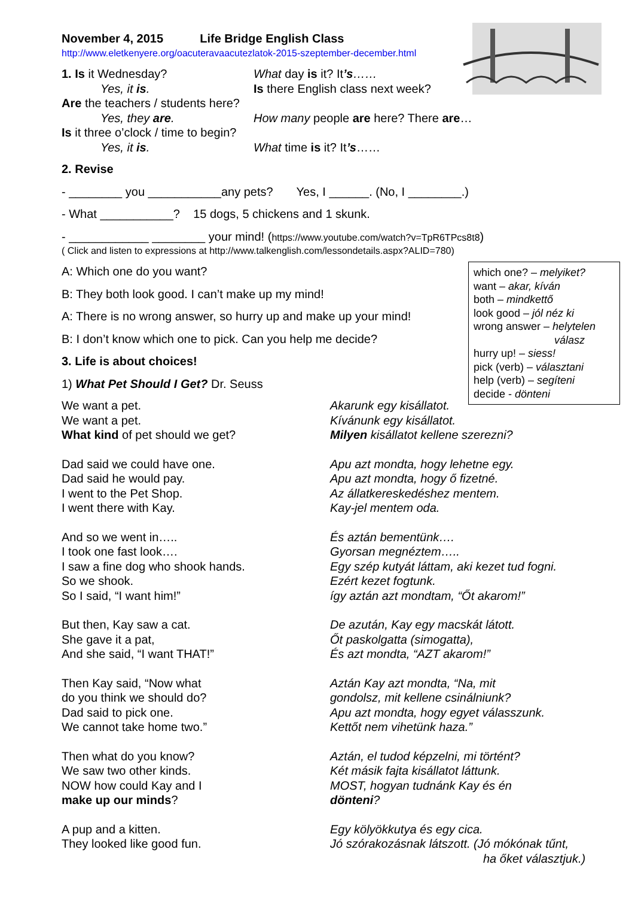November 4, 2015 Life Bridge English Class
http://www.eletkenyere.org/oacuteravaacutezlatok-2015-szeptember-december.html
1. Is it Wednesday? What day is it? It’s……
Yes, it is. Is there English class next week?
Are the teachers / students here?
Yes, they are. How many people are here? There are…
Is it three o’clock / time to begin?
Yes, it is. What time is it? It’s……
2. Revise
- ________ you ___________any pets? Yes, I ______. (No, I ________.)
- What ___________? 15 dogs, 5 chickens and 1 skunk.
- ____________ ________ your mind! (https://www.youtube.com/watch?v=TpR6TPcs8t8)
( Click and listen to expressions at http://www.talkenglish.com/lessondetails.aspx?ALID=780)
A: Which one do you want?
B: They both look good. I can’t make up my mind!
A: There is no wrong answer, so hurry up and make up your mind!
B: I don’t know which one to pick. Can you help me decide?
3. Life is about choices!
1) What Pet Should I Get? Dr. Seuss
which one? – melyiket?
want – akar, kíván
both – mindkettő
look good – jól néz ki
wrong answer – helytelen
válasz
hurry up! – siess!
pick (verb) – választani
help (verb) – segíteni
decide - dönteni
We want a pet.
We want a pet.
What kind of pet should we get?
Akarunk egy kisállatot.
Kívánunk egy kisállatot.
Milyen kisállatot kellene szerezni?
Dad said we could have one.
Dad said he would pay.
I went to the Pet Shop.
I went there with Kay.
Apu azt mondta, hogy lehetne egy.
Apu azt mondta, hogy ő fizetné.
Az állatkereskedéshez mentem.
Kay-jel mentem oda.
And so we went in…..
I took one fast look….
I saw a fine dog who shook hands.
So we shook.
So I said, “I want him!”
És aztán bementünk….
Gyorsan megnéztem…..
Egy szép kutyát láttam, aki kezet tud fogni.
Ezért kezet fogtunk.
így aztán azt mondtam, “Őt akarom!”
But then, Kay saw a cat.
She gave it a pat,
And she said, “I want THAT!”
De azután, Kay egy macskát látott.
Őt paskolgatta (simogatta),
És azt mondta, “AZT akarom!”
Then Kay said, “Now what
do you think we should do?
Dad said to pick one.
We cannot take home two.”
Aztán Kay azt mondta, “Na, mit
gondolsz, mit kellene csinálniunk?
Apu azt mondta, hogy egyet válasszunk.
Kettőt nem vihetünk haza.”
Then what do you know?
We saw two other kinds.
NOW how could Kay and I
make up our minds?
Aztán, el tudod képzelni, mi történt?
Két másik fajta kisállatot láttunk.
MOST, hogyan tudnánk Kay és én
dönteni?
A pup and a kitten.
They looked like good fun.
Egy kölyökkutya és egy cica.
Jó szórakozásnak látszott. (Jó mókónak tűnt,
ha őket választjuk.)